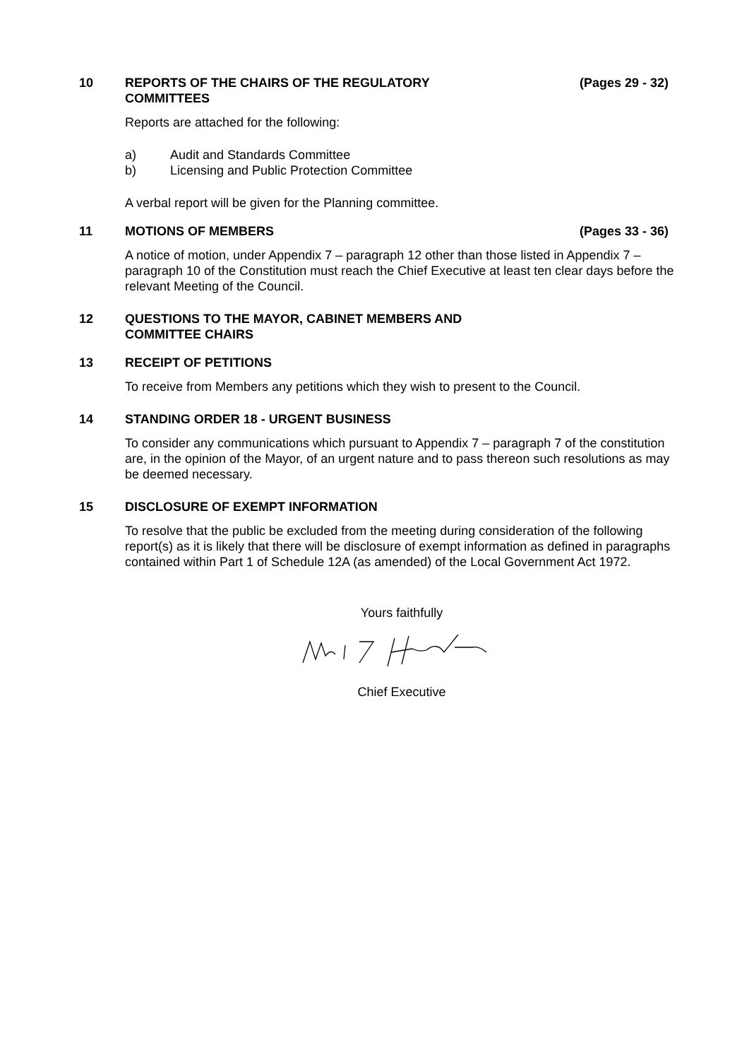10 REPORTS OF THE CHAIRS OF THE REGULATORY
COMMITTEES
(Pages 29 - 32)
Reports are attached for the following:
a) Audit and Standards Committee
b) Licensing and Public Protection Committee
A verbal report will be given for the Planning committee.
11 MOTIONS OF MEMBERS (Pages 33 - 36)
A notice of motion, under Appendix 7 – paragraph 12 other than those listed in Appendix 7 – paragraph 10 of the Constitution must reach the Chief Executive at least ten clear days before the relevant Meeting of the Council.
12 QUESTIONS TO THE MAYOR, CABINET MEMBERS AND
COMMITTEE CHAIRS
13 RECEIPT OF PETITIONS
To receive from Members any petitions which they wish to present to the Council.
14 STANDING ORDER 18 - URGENT BUSINESS
To consider any communications which pursuant to Appendix 7 – paragraph 7 of the constitution are, in the opinion of the Mayor, of an urgent nature and to pass thereon such resolutions as may be deemed necessary.
15 DISCLOSURE OF EXEMPT INFORMATION
To resolve that the public be excluded from the meeting during consideration of the following report(s) as it is likely that there will be disclosure of exempt information as defined in paragraphs contained within Part 1 of Schedule 12A (as amended) of the Local Government Act 1972.
Yours faithfully
Chief Executive